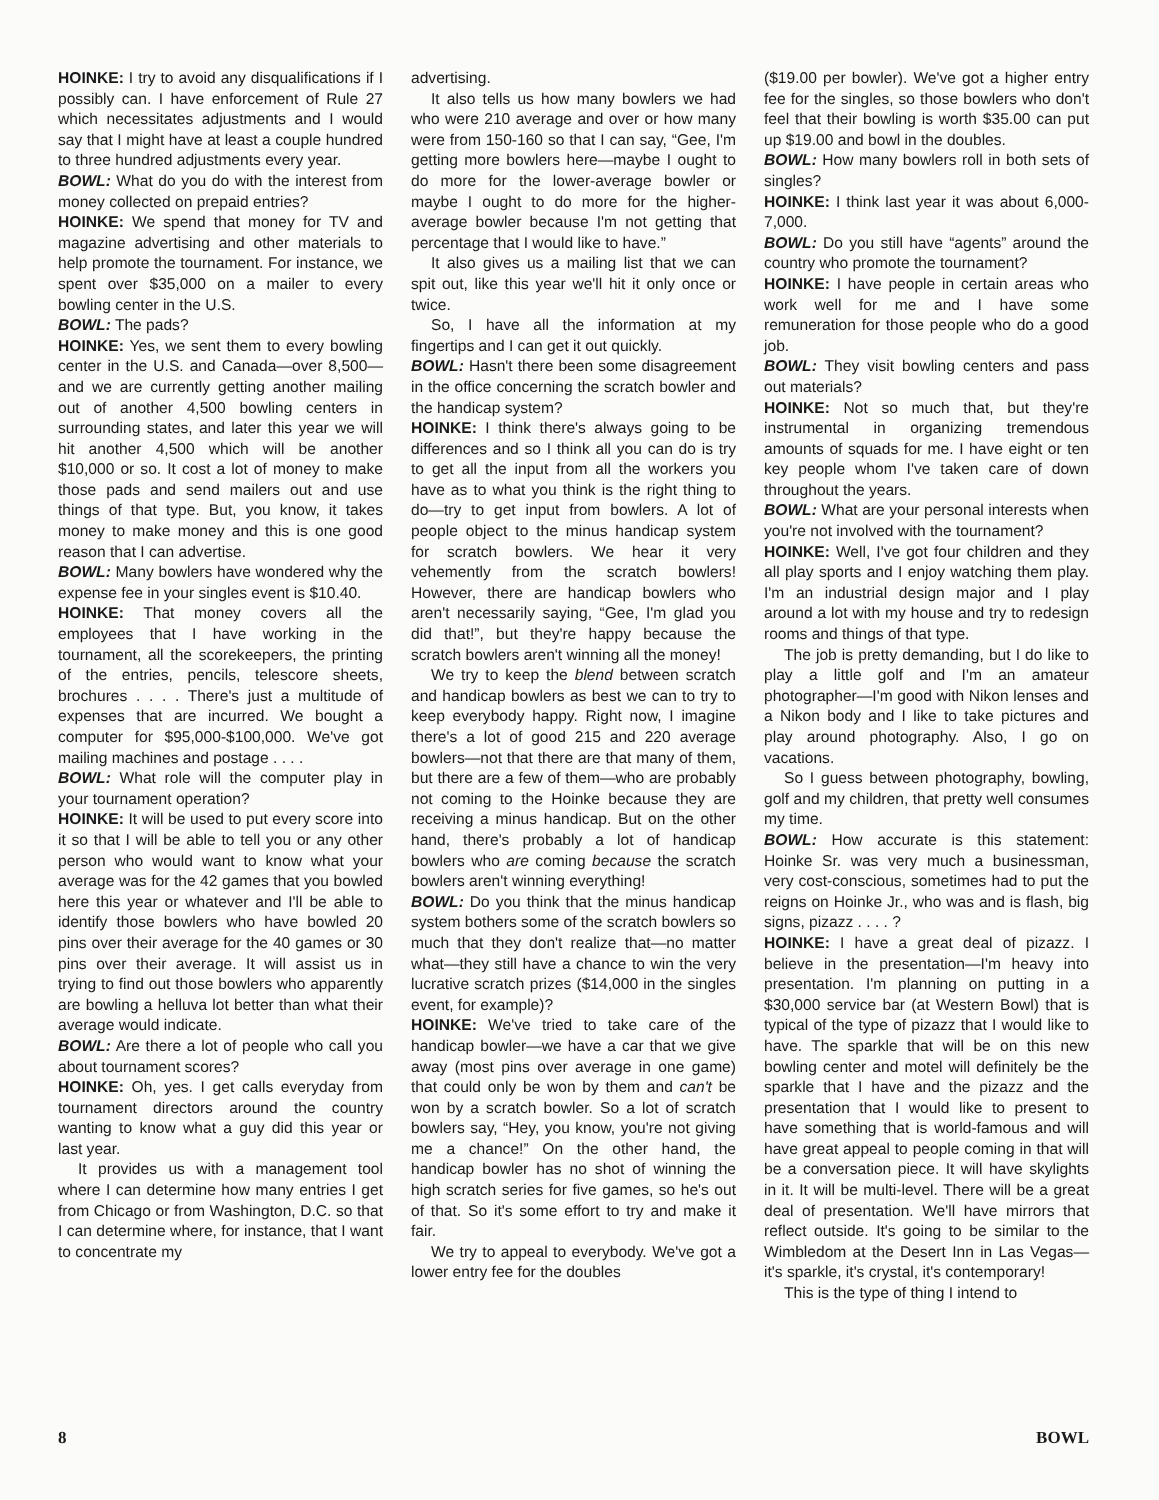HOINKE: I try to avoid any disqualifications if I possibly can. I have enforcement of Rule 27 which necessitates adjustments and I would say that I might have at least a couple hundred to three hundred adjustments every year.
BOWL: What do you do with the interest from money collected on prepaid entries?
HOINKE: We spend that money for TV and magazine advertising and other materials to help promote the tournament. For instance, we spent over $35,000 on a mailer to every bowling center in the U.S.
BOWL: The pads?
HOINKE: Yes, we sent them to every bowling center in the U.S. and Canada—over 8,500—and we are currently getting another mailing out of another 4,500 bowling centers in surrounding states, and later this year we will hit another 4,500 which will be another $10,000 or so. It cost a lot of money to make those pads and send mailers out and use things of that type. But, you know, it takes money to make money and this is one good reason that I can advertise.
BOWL: Many bowlers have wondered why the expense fee in your singles event is $10.40.
HOINKE: That money covers all the employees that I have working in the tournament, all the scorekeepers, the printing of the entries, pencils, telescore sheets, brochures . . . . There's just a multitude of expenses that are incurred. We bought a computer for $95,000-$100,000. We've got mailing machines and postage . . . .
BOWL: What role will the computer play in your tournament operation?
HOINKE: It will be used to put every score into it so that I will be able to tell you or any other person who would want to know what your average was for the 42 games that you bowled here this year or whatever and I'll be able to identify those bowlers who have bowled 20 pins over their average for the 40 games or 30 pins over their average. It will assist us in trying to find out those bowlers who apparently are bowling a helluva lot better than what their average would indicate.
BOWL: Are there a lot of people who call you about tournament scores?
HOINKE: Oh, yes. I get calls everyday from tournament directors around the country wanting to know what a guy did this year or last year.
It provides us with a management tool where I can determine how many entries I get from Chicago or from Washington, D.C. so that I can determine where, for instance, that I want to concentrate my
advertising.
It also tells us how many bowlers we had who were 210 average and over or how many were from 150-160 so that I can say, “Gee, I'm getting more bowlers here—maybe I ought to do more for the lower-average bowler or maybe I ought to do more for the higher-average bowler because I'm not getting that percentage that I would like to have.”
It also gives us a mailing list that we can spit out, like this year we'll hit it only once or twice.
So, I have all the information at my fingertips and I can get it out quickly.
BOWL: Hasn't there been some disagreement in the office concerning the scratch bowler and the handicap system?
HOINKE: I think there's always going to be differences and so I think all you can do is try to get all the input from all the workers you have as to what you think is the right thing to do—try to get input from bowlers. A lot of people object to the minus handicap system for scratch bowlers. We hear it very vehemently from the scratch bowlers! However, there are handicap bowlers who aren't necessarily saying, “Gee, I'm glad you did that!”, but they're happy because the scratch bowlers aren't winning all the money!
We try to keep the blend between scratch and handicap bowlers as best we can to try to keep everybody happy. Right now, I imagine there's a lot of good 215 and 220 average bowlers—not that there are that many of them, but there are a few of them—who are probably not coming to the Hoinke because they are receiving a minus handicap. But on the other hand, there's probably a lot of handicap bowlers who are coming because the scratch bowlers aren't winning everything!
BOWL: Do you think that the minus handicap system bothers some of the scratch bowlers so much that they don't realize that—no matter what—they still have a chance to win the very lucrative scratch prizes ($14,000 in the singles event, for example)?
HOINKE: We've tried to take care of the handicap bowler—we have a car that we give away (most pins over average in one game) that could only be won by them and can't be won by a scratch bowler. So a lot of scratch bowlers say, “Hey, you know, you're not giving me a chance!” On the other hand, the handicap bowler has no shot of winning the high scratch series for five games, so he's out of that. So it's some effort to try and make it fair.
We try to appeal to everybody. We've got a lower entry fee for the doubles
($19.00 per bowler). We've got a higher entry fee for the singles, so those bowlers who don't feel that their bowling is worth $35.00 can put up $19.00 and bowl in the doubles.
BOWL: How many bowlers roll in both sets of singles?
HOINKE: I think last year it was about 6,000-7,000.
BOWL: Do you still have “agents” around the country who promote the tournament?
HOINKE: I have people in certain areas who work well for me and I have some remuneration for those people who do a good job.
BOWL: They visit bowling centers and pass out materials?
HOINKE: Not so much that, but they're instrumental in organizing tremendous amounts of squads for me. I have eight or ten key people whom I've taken care of down throughout the years.
BOWL: What are your personal interests when you're not involved with the tournament?
HOINKE: Well, I've got four children and they all play sports and I enjoy watching them play. I'm an industrial design major and I play around a lot with my house and try to redesign rooms and things of that type.
The job is pretty demanding, but I do like to play a little golf and I'm an amateur photographer—I'm good with Nikon lenses and a Nikon body and I like to take pictures and play around photography. Also, I go on vacations.
So I guess between photography, bowling, golf and my children, that pretty well consumes my time.
BOWL: How accurate is this statement: Hoinke Sr. was very much a businessman, very cost-conscious, sometimes had to put the reigns on Hoinke Jr., who was and is flash, big signs, pizazz . . . . ?
HOINKE: I have a great deal of pizazz. I believe in the presentation—I'm heavy into presentation. I'm planning on putting in a $30,000 service bar (at Western Bowl) that is typical of the type of pizazz that I would like to have. The sparkle that will be on this new bowling center and motel will definitely be the sparkle that I have and the pizazz and the presentation that I would like to present to have something that is world-famous and will have great appeal to people coming in that will be a conversation piece. It will have skylights in it. It will be multi-level. There will be a great deal of presentation. We'll have mirrors that reflect outside. It's going to be similar to the Wimbledom at the Desert Inn in Las Vegas—it's sparkle, it's crystal, it's contemporary!
This is the type of thing I intend to
8 BOWL